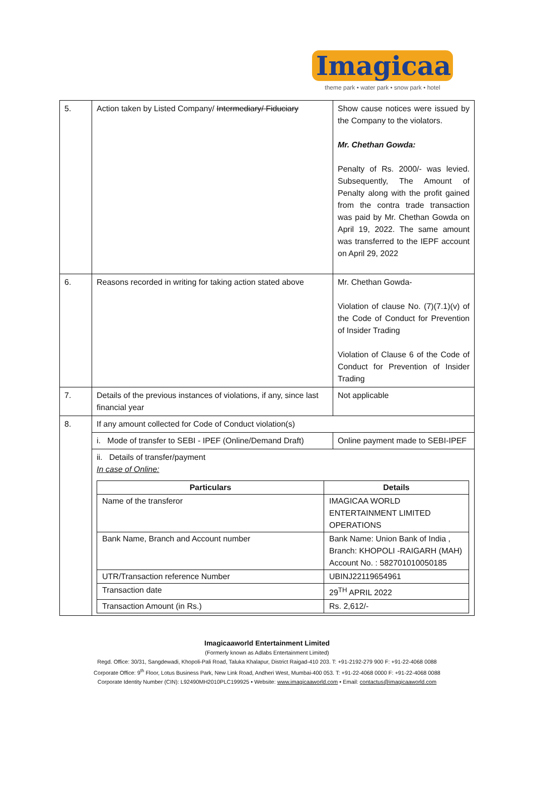Imagicaa
theme park • water park • snow park • hotel
| 5. | Action taken by Listed Company/ Intermediary/ Fiduciary | Show cause notices were issued by the Company to the violators. Mr. Chethan Gowda: Penalty of Rs. 2000/- was levied. Subsequently, The Amount of Penalty along with the profit gained from the contra trade transaction was paid by Mr. Chethan Gowda on April 19, 2022. The same amount was transferred to the IEPF account on April 29, 2022 |
| 6. | Reasons recorded in writing for taking action stated above | Mr. Chethan Gowda- Violation of clause No. (7)(7.1)(v) of the Code of Conduct for Prevention of Insider Trading Violation of Clause 6 of the Code of Conduct for Prevention of Insider Trading |
| 7. | Details of the previous instances of violations, if any, since last financial year | Not applicable |
| 8. | If any amount collected for Code of Conduct violation(s) | |
| | i. Mode of transfer to SEBI - IPEF (Online/Demand Draft) | Online payment made to SEBI-IPEF |
| | ii. Details of transfer/payment In case of Online: / Particulars / Details / / --- / --- / / Name of the transferor / IMAGICAA WORLD ENTERTAINMENT LIMITED OPERATIONS / / Bank Name, Branch and Account number / Bank Name: Union Bank of India , Branch: KHOPOLI -RAIGARH (MAH) Account No. : 582701010050185 / / UTR/Transaction reference Number / UBINJ22119654961 / / Transaction date / 29<sup>TH</sup> APRIL 2022 / / Transaction Amount (in Rs.) / Rs. 2,612/- / | |
Imagicaaworld Entertainment Limited
(Formerly known as Adlabs Entertainment Limited)
Regd. Office: 30/31, Sangdewadi, Khopoli-Pali Road, Taluka Khalapur, District Raigad-410 203. T: +91-2192-279 900 F: +91-22-4068 0088
Corporate Office: 9<sup>th</sup> Floor, Lotus Business Park, New Link Road, Andheri West, Mumbai-400 053. T: +91-22-4068 0000 F: +91-22-4068 0088
Corporate Identity Number (CIN): L92490MH2010PLC199925 • Website: www.imagicaaworld.com • Email: contactus@imagicaaworld.com